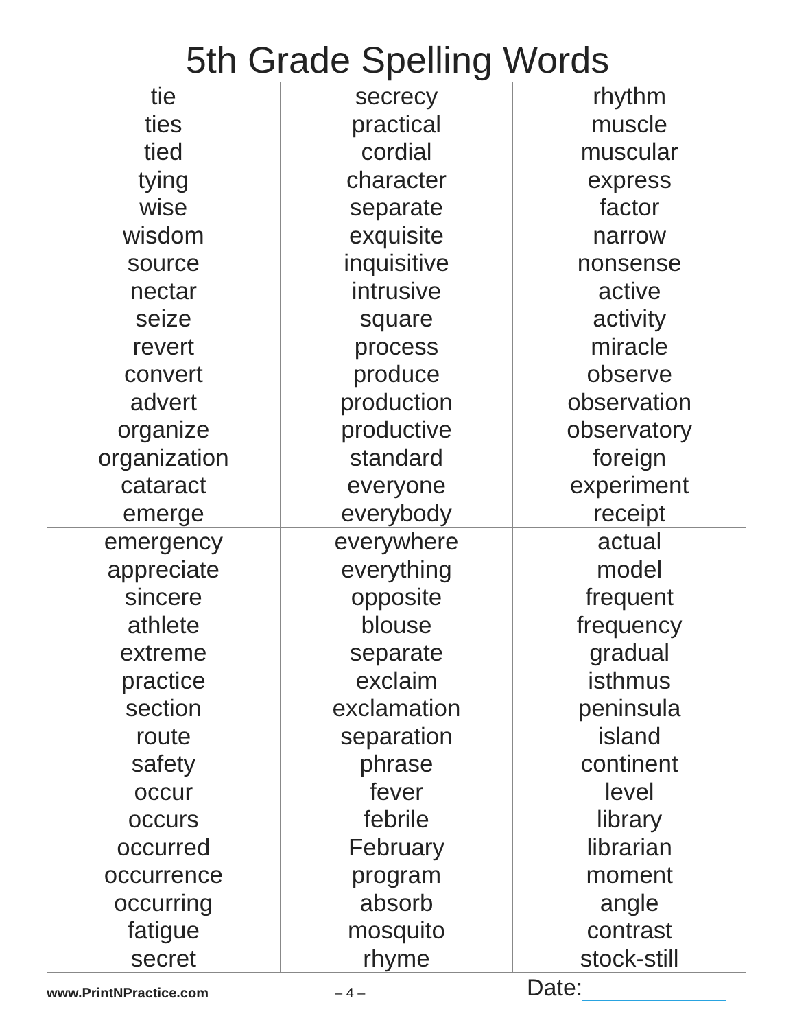5th Grade Spelling Words
| tie ties tied tying wise wisdom source nectar seize revert convert advert organize organization cataract emerge | secrecy practical cordial character separate exquisite inquisitive intrusive square process produce production productive standard everyone everybody | rhythm muscle muscular express factor narrow nonsense active activity miracle observe observation observatory foreign experiment receipt |
| emergency appreciate sincere athlete extreme practice section route safety occur occurs occurred occurrence occurring fatigue secret | everywhere everything opposite blouse separate exclaim exclamation separation phrase fever febrile February program absorb mosquito rhyme | actual model frequent frequency gradual isthmus peninsula island continent level library librarian moment angle contrast stock-still |
www.PrintNPractice.com – 4 – Date: